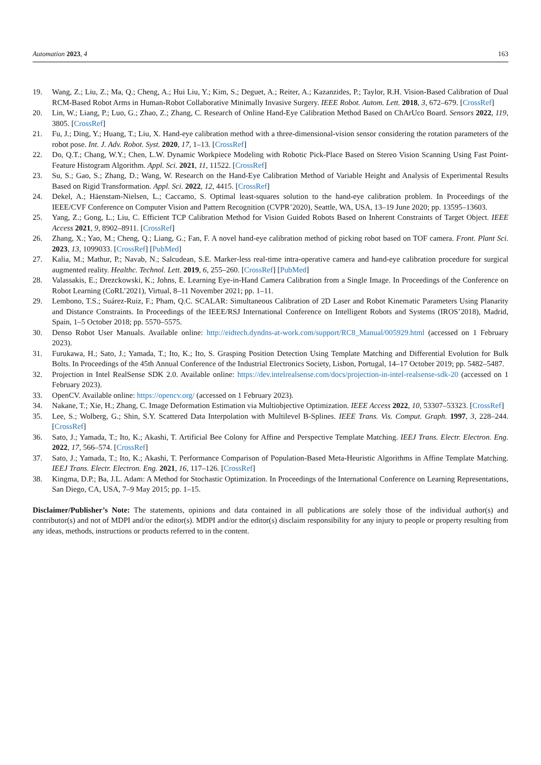Automation 2023, 4 163
19. Wang, Z.; Liu, Z.; Ma, Q.; Cheng, A.; Hui Liu, Y.; Kim, S.; Deguet, A.; Reiter, A.; Kazanzides, P.; Taylor, R.H. Vision-Based Calibration of Dual RCM-Based Robot Arms in Human-Robot Collaborative Minimally Invasive Surgery. IEEE Robot. Autom. Lett. 2018, 3, 672–679. [CrossRef]
20. Lin, W.; Liang, P.; Luo, G.; Zhao, Z.; Zhang, C. Research of Online Hand-Eye Calibration Method Based on ChArUco Board. Sensors 2022, 119, 3805. [CrossRef]
21. Fu, J.; Ding, Y.; Huang, T.; Liu, X. Hand-eye calibration method with a three-dimensional-vision sensor considering the rotation parameters of the robot pose. Int. J. Adv. Robot. Syst. 2020, 17, 1–13. [CrossRef]
22. Do, Q.T.; Chang, W.Y.; Chen, L.W. Dynamic Workpiece Modeling with Robotic Pick-Place Based on Stereo Vision Scanning Using Fast Point-Feature Histogram Algorithm. Appl. Sci. 2021, 11, 11522. [CrossRef]
23. Su, S.; Gao, S.; Zhang, D.; Wang, W. Research on the Hand-Eye Calibration Method of Variable Height and Analysis of Experimental Results Based on Rigid Transformation. Appl. Sci. 2022, 12, 4415. [CrossRef]
24. Dekel, A.; Häenstam-Nielsen, L.; Caccamo, S. Optimal least-squares solution to the hand-eye calibration problem. In Proceedings of the IEEE/CVF Conference on Computer Vision and Pattern Recognition (CVPR’2020), Seattle, WA, USA, 13–19 June 2020; pp. 13595–13603.
25. Yang, Z.; Gong, L.; Liu, C. Efficient TCP Calibration Method for Vision Guided Robots Based on Inherent Constraints of Target Object. IEEE Access 2021, 9, 8902–8911. [CrossRef]
26. Zhang, X.; Yao, M.; Cheng, Q.; Liang, G.; Fan, F. A novel hand-eye calibration method of picking robot based on TOF camera. Front. Plant Sci. 2023, 13, 1099033. [CrossRef] [PubMed]
27. Kalia, M.; Mathur, P.; Navab, N.; Salcudean, S.E. Marker-less real-time intra-operative camera and hand-eye calibration procedure for surgical augmented reality. Healthc. Technol. Lett. 2019, 6, 255–260. [CrossRef] [PubMed]
28. Valassakis, E.; Drezckowski, K.; Johns, E. Learning Eye-in-Hand Camera Calibration from a Single Image. In Proceedings of the Conference on Robot Learning (CoRL’2021), Virtual, 8–11 November 2021; pp. 1–11.
29. Lembono, T.S.; Suárez-Ruiz, F.; Pham, Q.C. SCALAR: Simultaneous Calibration of 2D Laser and Robot Kinematic Parameters Using Planarity and Distance Constraints. In Proceedings of the IEEE/RSJ International Conference on Intelligent Robots and Systems (IROS’2018), Madrid, Spain, 1–5 October 2018; pp. 5570–5575.
30. Denso Robot User Manuals. Available online: http://eidtech.dyndns-at-work.com/support/RC8_Manual/005929.html (accessed on 1 February 2023).
31. Furukawa, H.; Sato, J.; Yamada, T.; Ito, K.; Ito, S. Grasping Position Detection Using Template Matching and Differential Evolution for Bulk Bolts. In Proceedings of the 45th Annual Conference of the Industrial Electronics Society, Lisbon, Portugal, 14–17 October 2019; pp. 5482–5487.
32. Projection in Intel RealSense SDK 2.0. Available online: https://dev.intelrealsense.com/docs/projection-in-intel-realsense-sdk-20 (accessed on 1 February 2023).
33. OpenCV. Available online: https://opencv.org/ (accessed on 1 February 2023).
34. Nakane, T.; Xie, H.; Zhang, C. Image Deformation Estimation via Multiobjective Optimization. IEEE Access 2022, 10, 53307–53323. [CrossRef]
35. Lee, S.; Wolberg, G.; Shin, S.Y. Scattered Data Interpolation with Multilevel B-Splines. IEEE Trans. Vis. Comput. Graph. 1997, 3, 228–244. [CrossRef]
36. Sato, J.; Yamada, T.; Ito, K.; Akashi, T. Artificial Bee Colony for Affine and Perspective Template Matching. IEEJ Trans. Electr. Electron. Eng. 2022, 17, 566–574. [CrossRef]
37. Sato, J.; Yamada, T.; Ito, K.; Akashi, T. Performance Comparison of Population-Based Meta-Heuristic Algorithms in Affine Template Matching. IEEJ Trans. Electr. Electron. Eng. 2021, 16, 117–126. [CrossRef]
38. Kingma, D.P.; Ba, J.L. Adam: A Method for Stochastic Optimization. In Proceedings of the International Conference on Learning Representations, San Diego, CA, USA, 7–9 May 2015; pp. 1–15.
Disclaimer/Publisher’s Note: The statements, opinions and data contained in all publications are solely those of the individual author(s) and contributor(s) and not of MDPI and/or the editor(s). MDPI and/or the editor(s) disclaim responsibility for any injury to people or property resulting from any ideas, methods, instructions or products referred to in the content.